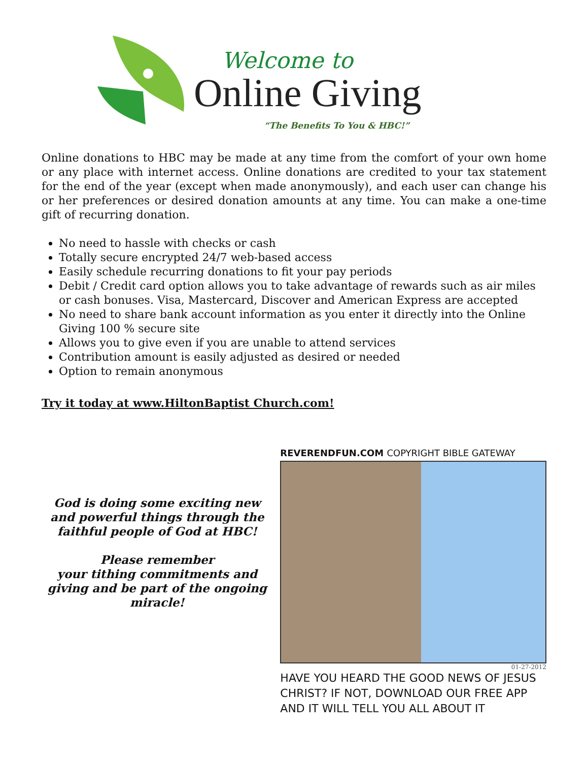Welcome to
Online Giving
“The Benefits To You & HBC!”
Online donations to HBC may be made at any time from the comfort of your own home or any place with internet access. Online donations are credited to your tax statement for the end of the year (except when made anonymously), and each user can change his or her preferences or desired donation amounts at any time. You can make a one-time gift of recurring donation.
No need to hassle with checks or cash
Totally secure encrypted 24/7 web-based access
Easily schedule recurring donations to fit your pay periods
Debit / Credit card option allows you to take advantage of rewards such as air miles or cash bonuses. Visa, Mastercard, Discover and American Express are accepted
No need to share bank account information as you enter it directly into the Online Giving 100 % secure site
Allows you to give even if you are unable to attend services
Contribution amount is easily adjusted as desired or needed
Option to remain anonymous
Try it today at www.HiltonBaptist Church.com!
God is doing some exciting new and powerful things through the faithful people of God at HBC!
Please remember
your tithing commitments and giving and be part of the ongoing miracle!
REVERENDFUN.COM COPYRIGHT BIBLE GATEWAY
01-27-2012
HAVE YOU HEARD THE GOOD NEWS OF JESUS CHRIST? IF NOT, DOWNLOAD OUR FREE APP AND IT WILL TELL YOU ALL ABOUT IT